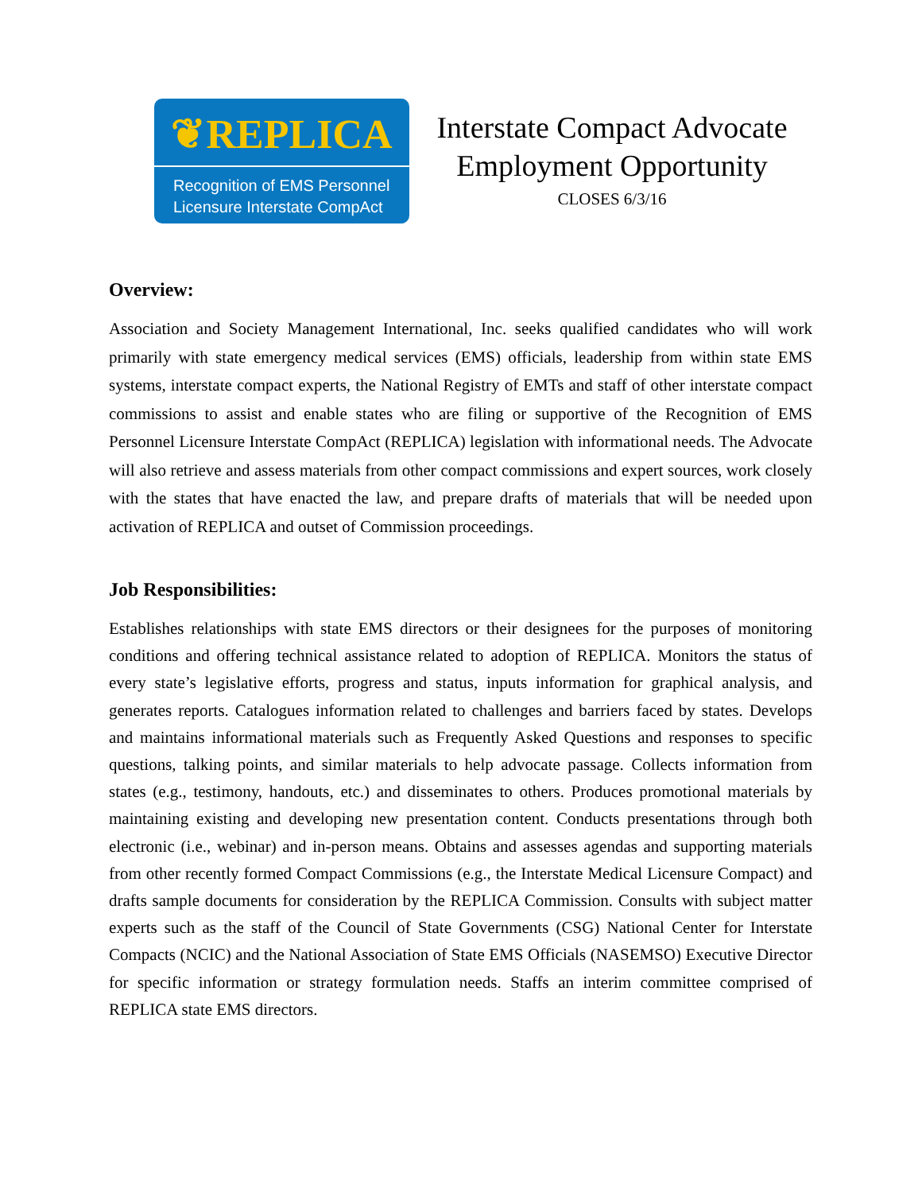❦REPLICA
Recognition of EMS Personnel
Licensure Interstate CompAct
Interstate Compact Advocate
Employment Opportunity
CLOSES 6/3/16
Overview:
Association and Society Management International, Inc. seeks qualified candidates who will work primarily with state emergency medical services (EMS) officials, leadership from within state EMS systems, interstate compact experts, the National Registry of EMTs and staff of other interstate compact commissions to assist and enable states who are filing or supportive of the Recognition of EMS Personnel Licensure Interstate CompAct (REPLICA) legislation with informational needs. The Advocate will also retrieve and assess materials from other compact commissions and expert sources, work closely with the states that have enacted the law, and prepare drafts of materials that will be needed upon activation of REPLICA and outset of Commission proceedings.
Job Responsibilities:
Establishes relationships with state EMS directors or their designees for the purposes of monitoring conditions and offering technical assistance related to adoption of REPLICA. Monitors the status of every state’s legislative efforts, progress and status, inputs information for graphical analysis, and generates reports. Catalogues information related to challenges and barriers faced by states. Develops and maintains informational materials such as Frequently Asked Questions and responses to specific questions, talking points, and similar materials to help advocate passage. Collects information from states (e.g., testimony, handouts, etc.) and disseminates to others. Produces promotional materials by maintaining existing and developing new presentation content. Conducts presentations through both electronic (i.e., webinar) and in-person means. Obtains and assesses agendas and supporting materials from other recently formed Compact Commissions (e.g., the Interstate Medical Licensure Compact) and drafts sample documents for consideration by the REPLICA Commission. Consults with subject matter experts such as the staff of the Council of State Governments (CSG) National Center for Interstate Compacts (NCIC) and the National Association of State EMS Officials (NASEMSO) Executive Director for specific information or strategy formulation needs. Staffs an interim committee comprised of REPLICA state EMS directors.